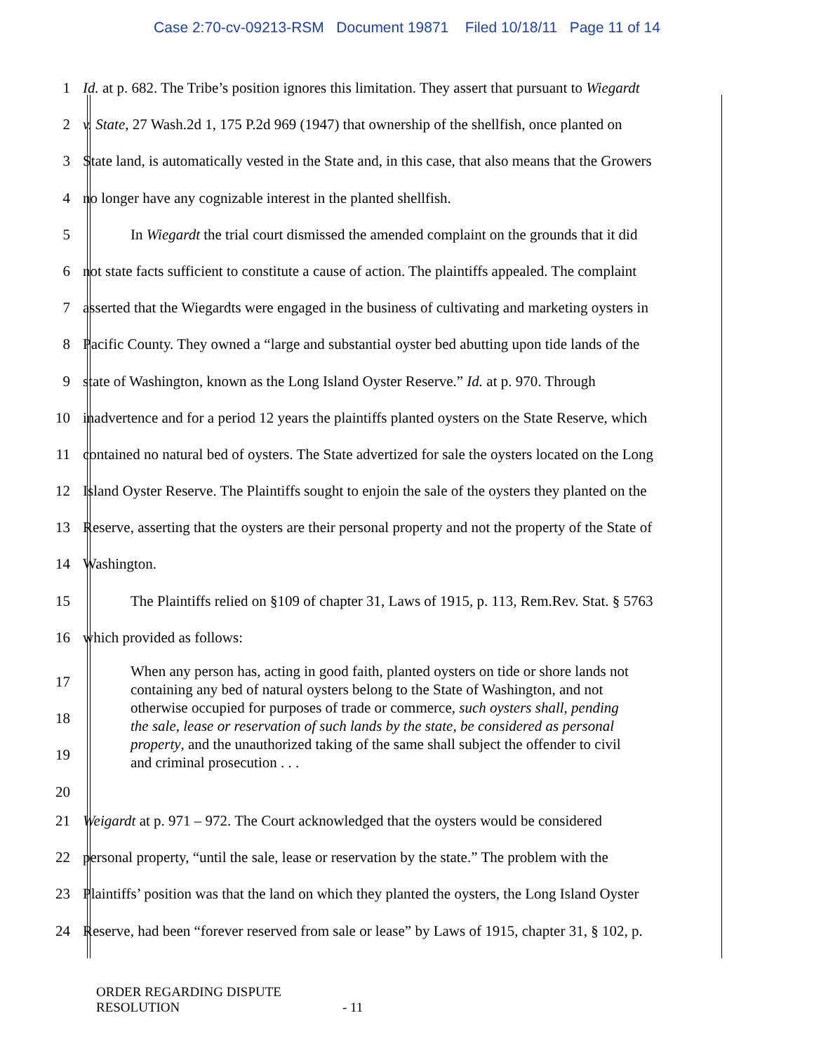Case 2:70-cv-09213-RSM Document 19871 Filed 10/18/11 Page 11 of 14
1 Id. at p. 682. The Tribe’s position ignores this limitation. They assert that pursuant to Wiegardt
2 v. State, 27 Wash.2d 1, 175 P.2d 969 (1947) that ownership of the shellfish, once planted on
3 State land, is automatically vested in the State and, in this case, that also means that the Growers
4 no longer have any cognizable interest in the planted shellfish.
5 In Wiegardt the trial court dismissed the amended complaint on the grounds that it did
6 not state facts sufficient to constitute a cause of action. The plaintiffs appealed. The complaint
7 asserted that the Wiegardts were engaged in the business of cultivating and marketing oysters in
8 Pacific County. They owned a “large and substantial oyster bed abutting upon tide lands of the
9 state of Washington, known as the Long Island Oyster Reserve.” Id. at p. 970. Through
10 inadvertence and for a period 12 years the plaintiffs planted oysters on the State Reserve, which
11 contained no natural bed of oysters. The State advertized for sale the oysters located on the Long
12 Island Oyster Reserve. The Plaintiffs sought to enjoin the sale of the oysters they planted on the
13 Reserve, asserting that the oysters are their personal property and not the property of the State of
14 Washington.
15 The Plaintiffs relied on §109 of chapter 31, Laws of 1915, p. 113, Rem.Rev. Stat. § 5763
16 which provided as follows:
17
18
19
20
When any person has, acting in good faith, planted oysters on tide or shore lands not containing any bed of natural oysters belong to the State of Washington, and not otherwise occupied for purposes of trade or commerce, such oysters shall, pending the sale, lease or reservation of such lands by the state, be considered as personal property, and the unauthorized taking of the same shall subject the offender to civil and criminal prosecution . . .
21 Weigardt at p. 971 – 972. The Court acknowledged that the oysters would be considered
22 personal property, “until the sale, lease or reservation by the state.” The problem with the
23 Plaintiffs’ position was that the land on which they planted the oysters, the Long Island Oyster
24 Reserve, had been “forever reserved from sale or lease” by Laws of 1915, chapter 31, § 102, p.
ORDER REGARDING DISPUTE
RESOLUTION
- 11